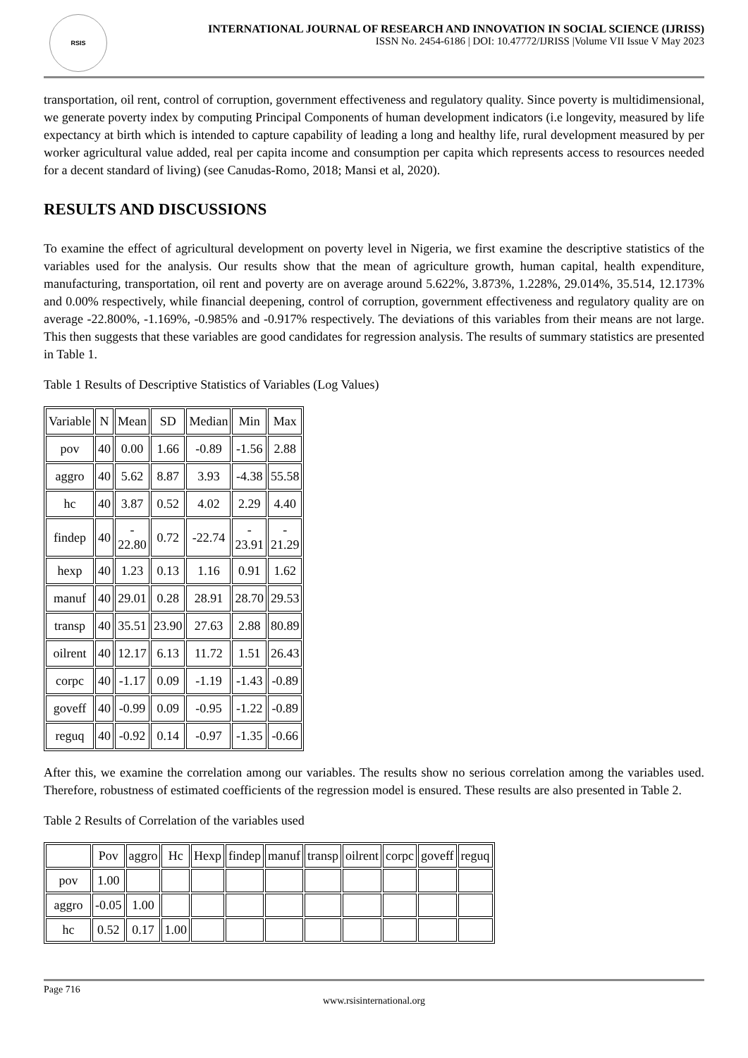RSIS
INTERNATIONAL JOURNAL OF RESEARCH AND INNOVATION IN SOCIAL SCIENCE (IJRISS)
ISSN No. 2454-6186 | DOI: 10.47772/IJRISS |Volume VII Issue V May 2023
transportation, oil rent, control of corruption, government effectiveness and regulatory quality. Since poverty is multidimensional, we generate poverty index by computing Principal Components of human development indicators (i.e longevity, measured by life expectancy at birth which is intended to capture capability of leading a long and healthy life, rural development measured by per worker agricultural value added, real per capita income and consumption per capita which represents access to resources needed for a decent standard of living) (see Canudas-Romo, 2018; Mansi et al, 2020).
RESULTS AND DISCUSSIONS
To examine the effect of agricultural development on poverty level in Nigeria, we first examine the descriptive statistics of the variables used for the analysis. Our results show that the mean of agriculture growth, human capital, health expenditure, manufacturing, transportation, oil rent and poverty are on average around 5.622%, 3.873%, 1.228%, 29.014%, 35.514, 12.173% and 0.00% respectively, while financial deepening, control of corruption, government effectiveness and regulatory quality are on average -22.800%, -1.169%, -0.985% and -0.917% respectively. The deviations of this variables from their means are not large. This then suggests that these variables are good candidates for regression analysis. The results of summary statistics are presented in Table 1.
Table 1 Results of Descriptive Statistics of Variables (Log Values)
| Variable | N | Mean | SD | Median | Min | Max |
| pov | 40 | 0.00 | 1.66 | -0.89 | -1.56 | 2.88 |
| aggro | 40 | 5.62 | 8.87 | 3.93 | -4.38 | 55.58 |
| hc | 40 | 3.87 | 0.52 | 4.02 | 2.29 | 4.40 |
| findep | 40 | - 22.80 | 0.72 | -22.74 | - 23.91 | - 21.29 |
| hexp | 40 | 1.23 | 0.13 | 1.16 | 0.91 | 1.62 |
| manuf | 40 | 29.01 | 0.28 | 28.91 | 28.70 | 29.53 |
| transp | 40 | 35.51 | 23.90 | 27.63 | 2.88 | 80.89 |
| oilrent | 40 | 12.17 | 6.13 | 11.72 | 1.51 | 26.43 |
| corpc | 40 | -1.17 | 0.09 | -1.19 | -1.43 | -0.89 |
| goveff | 40 | -0.99 | 0.09 | -0.95 | -1.22 | -0.89 |
| reguq | 40 | -0.92 | 0.14 | -0.97 | -1.35 | -0.66 |
After this, we examine the correlation among our variables. The results show no serious correlation among the variables used. Therefore, robustness of estimated coefficients of the regression model is ensured. These results are also presented in Table 2.
Table 2 Results of Correlation of the variables used
| | Pov | aggro | Hc | Hexp | findep | manuf | transp | oilrent | corpc | goveff | reguq |
| pov | 1.00 | | | | | | | | | | |
| aggro | -0.05 | 1.00 | | | | | | | | | |
| hc | 0.52 | 0.17 | 1.00 | | | | | | | | |
Page 716
www.rsisinternational.org